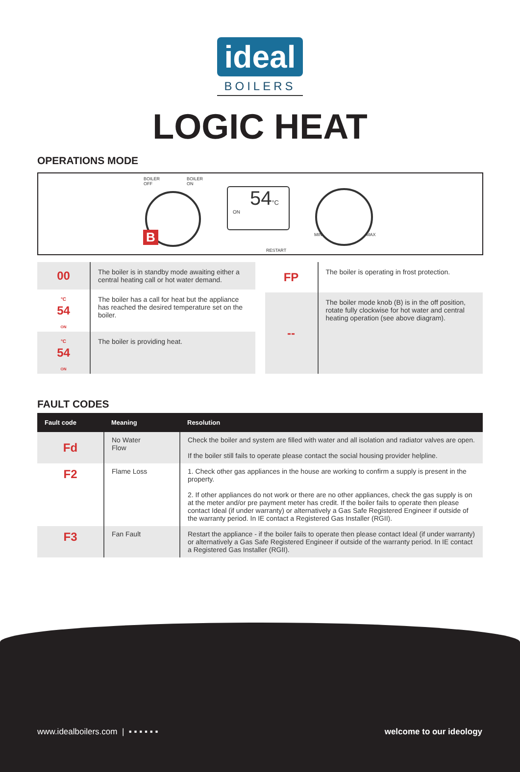ideal
BOILERS
LOGIC HEAT
OPERATIONS MODE
BOILER
OFF
BOILER
ON
B
54°C
ON
RESTART
MIN MAX
| 00 | The boiler is in standby mode awaiting either a central heating call or hot water demand. |
| °C 54 ON | The boiler has a call for heat but the appliance has reached the desired temperature set on the boiler. |
| °C 54 ON | The boiler is providing heat. |
| FP | The boiler is operating in frost protection. |
| -- | The boiler mode knob (B) is in the off position, rotate fully clockwise for hot water and central heating operation (see above diagram). |
FAULT CODES
| Fault code | Meaning | Resolution |
| --- | --- | --- |
| Fd | No Water Flow | Check the boiler and system are filled with water and all isolation and radiator valves are open. If the boiler still fails to operate please contact the social housing provider helpline. |
| F2 | Flame Loss | 1. Check other gas appliances in the house are working to confirm a supply is present in the property. 2. If other appliances do not work or there are no other appliances, check the gas supply is on at the meter and/or pre payment meter has credit. If the boiler fails to operate then please contact Ideal (if under warranty) or alternatively a Gas Safe Registered Engineer if outside of the warranty period. In IE contact a Registered Gas Installer (RGII). |
| F3 | Fan Fault | Restart the appliance - if the boiler fails to operate then please contact Ideal (if under warranty) or alternatively a Gas Safe Registered Engineer if outside of the warranty period. In IE contact a Registered Gas Installer (RGII). |
www.idealboilers.com | ▪ ▪ ▪ ▪ ▪ ▪
welcome to our ideology